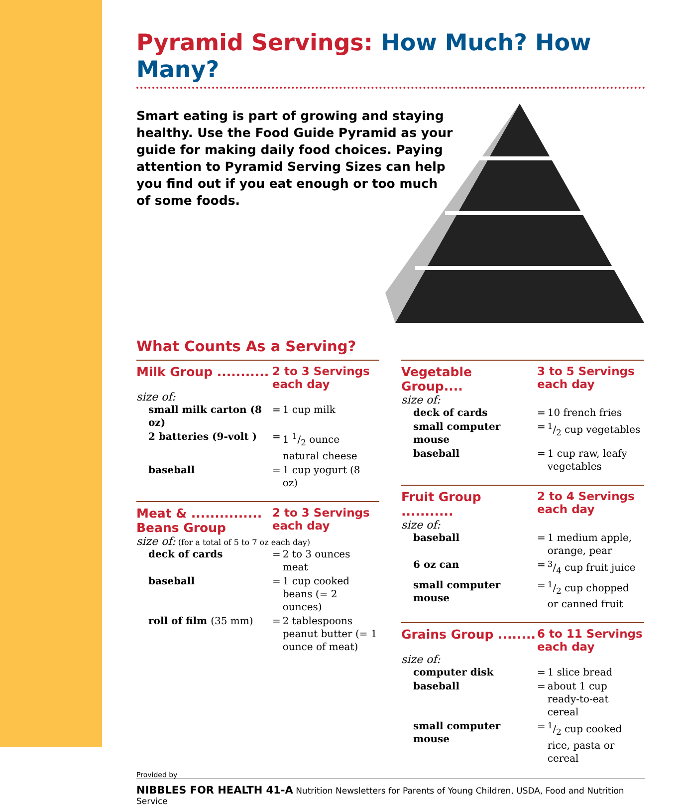Pyramid Servings: How Much? How Many?
Smart eating is part of growing and staying healthy. Use the Food Guide Pyramid as your guide for making daily food choices. Paying attention to Pyramid Serving Sizes can help you find out if you eat enough or too much of some foods.
What Counts As a Serving?
Milk Group ...........
2 to 3 Servings
each day
size of:
| small milk carton (8 oz) | = | 1 cup milk |
| 2 batteries (9-volt ) | = | 1 1/2 ounce natural cheese |
| baseball | = | 1 cup yogurt (8 oz) |
Meat & ...............
Beans Group
2 to 3 Servings
each day
size of: (for a total of 5 to 7 oz each day)
| deck of cards | = | 2 to 3 ounces meat |
| baseball | = | 1 cup cooked beans (= 2 ounces) |
| roll of film (35 mm) | = | 2 tablespoons peanut butter (= 1 ounce of meat) |
Vegetable Group....
3 to 5 Servings
each day
size of:
| deck of cards | = | 10 french fries |
| small computer mouse | = | 1/2 cup vegetables |
| baseball | = | 1 cup raw, leafy vegetables |
Fruit Group ...........
2 to 4 Servings
each day
size of:
| baseball | = | 1 medium apple, orange, pear |
| 6 oz can | = | 3/4 cup fruit juice |
| small computer mouse | = | 1/2 cup chopped or canned fruit |
Grains Group ........
6 to 11 Servings
each day
size of:
| computer disk | = | 1 slice bread |
| baseball | = | about 1 cup ready-to-eat cereal |
| small computer mouse | = | 1/2 cup cooked rice, pasta or cereal |
Provided by
NIBBLES FOR HEALTH 41-A Nutrition Newsletters for Parents of Young Children, USDA, Food and Nutrition Service